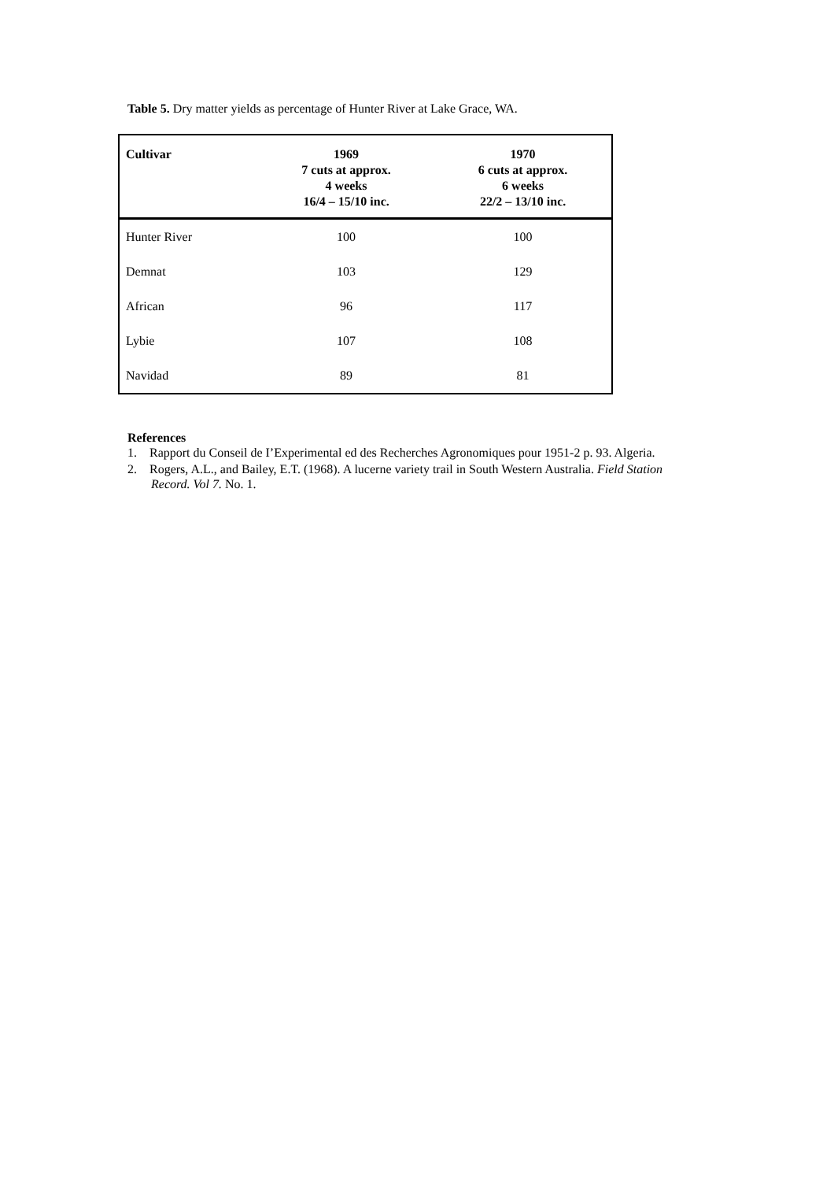Table 5. Dry matter yields as percentage of Hunter River at Lake Grace, WA.
| Cultivar | 1969 7 cuts at approx. 4 weeks 16/4 – 15/10 inc. | 1970 6 cuts at approx. 6 weeks 22/2 – 13/10 inc. |
| --- | --- | --- |
| Hunter River | 100 | 100 |
| Demnat | 103 | 129 |
| African | 96 | 117 |
| Lybie | 107 | 108 |
| Navidad | 89 | 81 |
References
1. Rapport du Conseil de I’Experimental ed des Recherches Agronomiques pour 1951-2 p. 93. Algeria.
2. Rogers, A.L., and Bailey, E.T. (1968). A lucerne variety trail in South Western Australia. Field Station Record. Vol 7. No. 1.